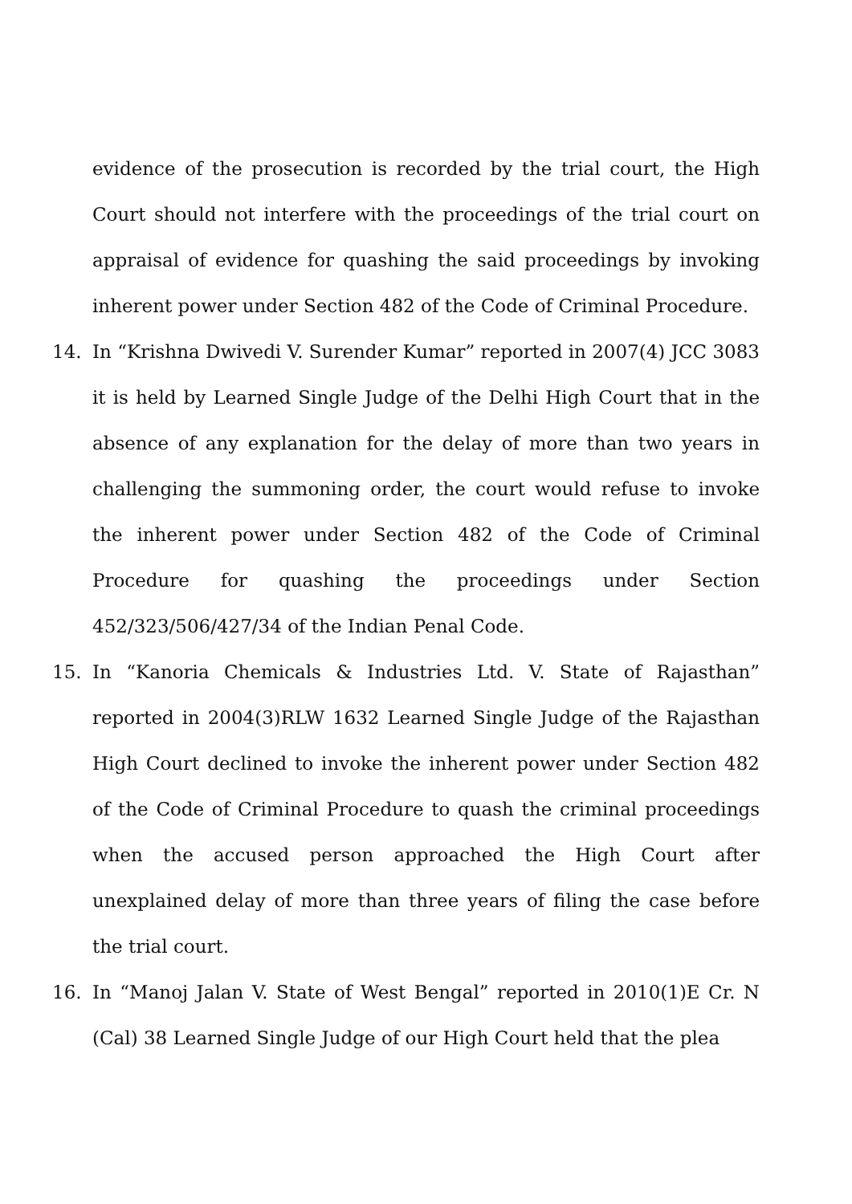evidence of the prosecution is recorded by the trial court, the High Court should not interfere with the proceedings of the trial court on appraisal of evidence for quashing the said proceedings by invoking inherent power under Section 482 of the Code of Criminal Procedure.
14. In “Krishna Dwivedi V. Surender Kumar” reported in 2007(4) JCC 3083 it is held by Learned Single Judge of the Delhi High Court that in the absence of any explanation for the delay of more than two years in challenging the summoning order, the court would refuse to invoke the inherent power under Section 482 of the Code of Criminal Procedure for quashing the proceedings under Section 452/323/506/427/34 of the Indian Penal Code.
15. In “Kanoria Chemicals & Industries Ltd. V. State of Rajasthan” reported in 2004(3)RLW 1632 Learned Single Judge of the Rajasthan High Court declined to invoke the inherent power under Section 482 of the Code of Criminal Procedure to quash the criminal proceedings when the accused person approached the High Court after unexplained delay of more than three years of filing the case before the trial court.
16. In “Manoj Jalan V. State of West Bengal” reported in 2010(1)E Cr. N (Cal) 38 Learned Single Judge of our High Court held that the plea